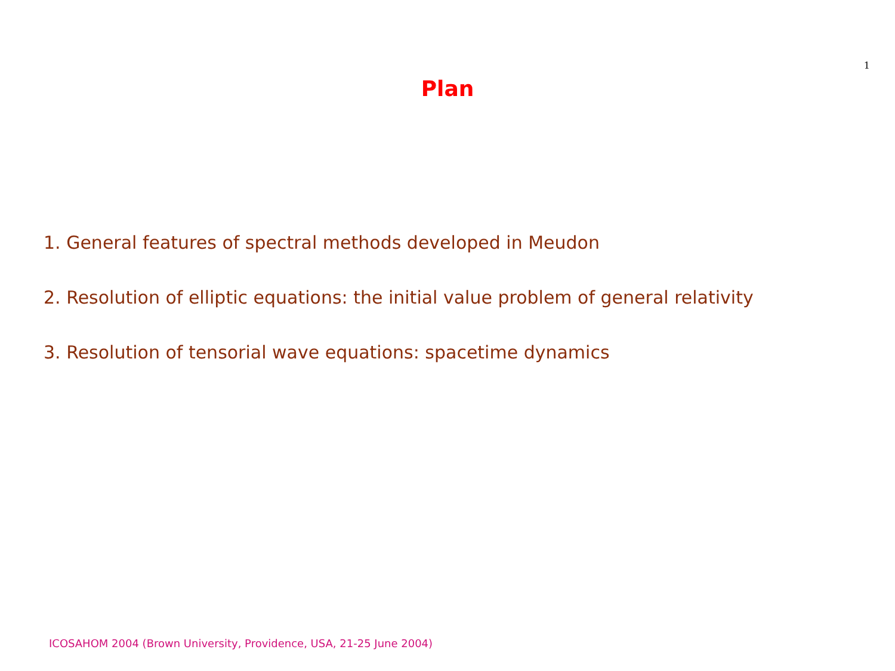1
Plan
1. General features of spectral methods developed in Meudon
2. Resolution of elliptic equations: the initial value problem of general relativity
3. Resolution of tensorial wave equations: spacetime dynamics
ICOSAHOM 2004 (Brown University, Providence, USA, 21-25 June 2004)